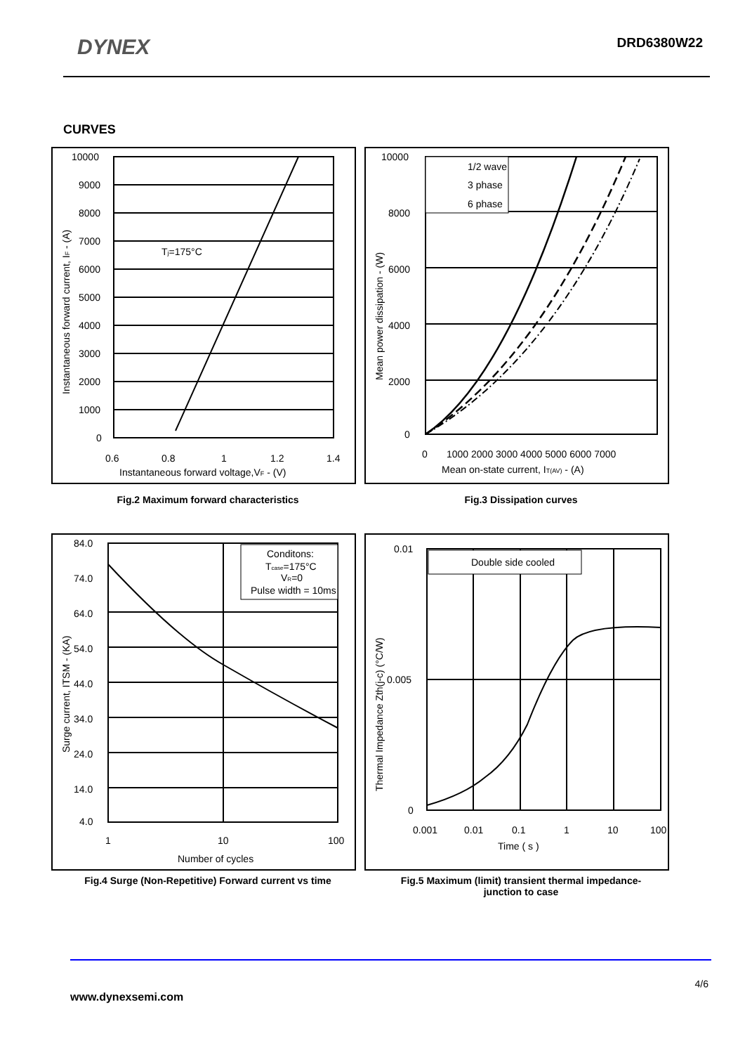DYNEX
DRD6380W22
CURVES
10000
9000
8000
7000
6000
5000
4000
3000
2000
1000
0
0.6
0.8
1
1.2
1.4
Instantaneous forward voltage,VF - (V)
Tj=175°C
Instantaneous forward current, IF - (A)
1/2 wave
3 phase
6 phase
10000
8000
6000
4000
2000
0
0
1000 2000 3000 4000 5000 6000 7000
Mean on-state current, IT(AV) - (A)
Mean power dissipation - (W)
Fig.2 Maximum forward characteristics Fig.3 Dissipation curves
Conditons:
Tcase=175°C
VR=0
Pulse width = 10ms
84.0
74.0
64.0
54.0
44.0
34.0
24.0
14.0
4.0
1
10
100
Number of cycles
Surge current, ITSM - (KA)
Double side cooled
0.01
0.005
0
0.001
0.01
0.1
1
10
100
Time ( s )
Thermal Impedance Zth(j-c) (°C/W)
Fig.4 Surge (Non-Repetitive) Forward current vs time Fig.5 Maximum (limit) transient thermal impedance-
junction to case
4/6
www.dynexsemi.com